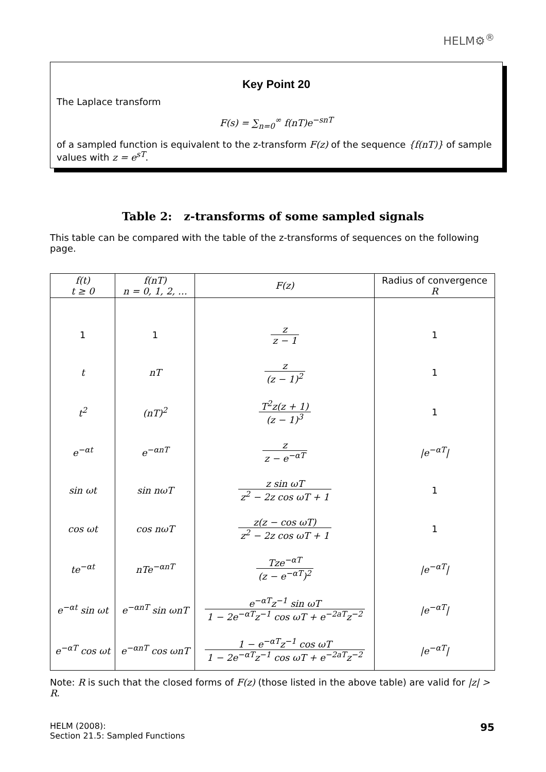HELM⚙<sup>®</sup>
Key Point 20
The Laplace transform
F(s) = ∑<sub>n=0</sub><sup>∞</sup> f(nT)e<sup>−snT</sup>
of a sampled function is equivalent to the z-transform F(z) of the sequence {f(nT)} of sample values with z = e<sup>sT</sup>.
Table 2: z-transforms of some sampled signals
This table can be compared with the table of the z-transforms of sequences on the following page.
| f(t) t ≥ 0 | f(nT) n = 0, 1, 2, … | F(z) | Radius of convergence R |
| --- | --- | --- | --- |
| 1 | 1 | z z − 1 | 1 |
| t | nT | z (z − 1)<sup>2</sup> | 1 |
| t<sup>2</sup> | (nT)<sup>2</sup> | T<sup>2</sup>z(z + 1) (z − 1)<sup>3</sup> | 1 |
| e<sup>−αt</sup> | e<sup>−αnT</sup> | z z − e<sup>−αT</sup> | /e<sup>−αT</sup>/ |
| sin ωt | sin nωT | z sin ωT z<sup>2</sup> − 2z cos ωT + 1 | 1 |
| cos ωt | cos nωT | z(z − cos ωT) z<sup>2</sup> − 2z cos ωT + 1 | 1 |
| te<sup>−αt</sup> | nTe<sup>−αnT</sup> | Tze<sup>−αT</sup> (z − e<sup>−αT</sup>)<sup>2</sup> | /e<sup>−αT</sup>/ |
| e<sup>−αt</sup> sin ωt | e<sup>−αnT</sup> sin ωnT | e<sup>−αT</sup>z<sup>−1</sup> sin ωT 1 − 2e<sup>−αT</sup>z<sup>−1</sup> cos ωT + e<sup>−2aT</sup>z<sup>−2</sup> | /e<sup>−αT</sup>/ |
| e<sup>−αT</sup> cos ωt | e<sup>−αnT</sup> cos ωnT | 1 − e<sup>−αT</sup>z<sup>−1</sup> cos ωT 1 − 2e<sup>−αT</sup>z<sup>−1</sup> cos ωT + e<sup>−2aT</sup>z<sup>−2</sup> | /e<sup>−αT</sup>/ |
Note: R is such that the closed forms of F(z) (those listed in the above table) are valid for |z| > R.
HELM (2008):
Section 21.5: Sampled Functions
95